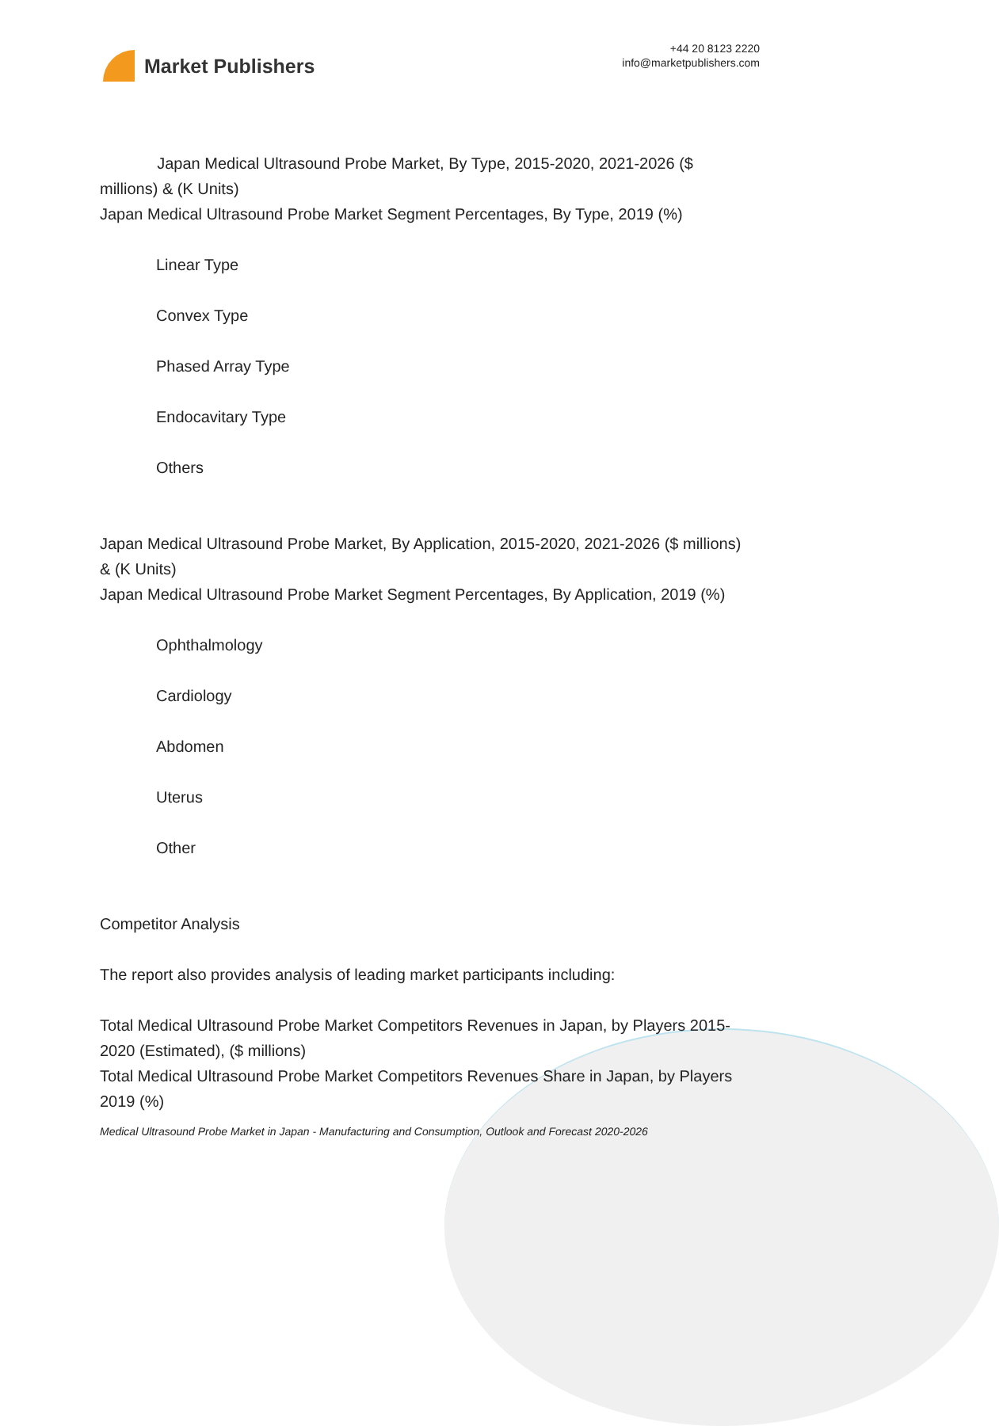Market Publishers
+44 20 8123 2220
info@marketpublishers.com
Japan Medical Ultrasound Probe Market, By Type, 2015-2020, 2021-2026 ($ millions) & (K Units)
Japan Medical Ultrasound Probe Market Segment Percentages, By Type, 2019 (%)
Linear Type
Convex Type
Phased Array Type
Endocavitary Type
Others
Japan Medical Ultrasound Probe Market, By Application, 2015-2020, 2021-2026 ($ millions) & (K Units)
Japan Medical Ultrasound Probe Market Segment Percentages, By Application, 2019 (%)
Ophthalmology
Cardiology
Abdomen
Uterus
Other
Competitor Analysis
The report also provides analysis of leading market participants including:
Total Medical Ultrasound Probe Market Competitors Revenues in Japan, by Players 2015-2020 (Estimated), ($ millions)
Total Medical Ultrasound Probe Market Competitors Revenues Share in Japan, by Players 2019 (%)
Medical Ultrasound Probe Market in Japan - Manufacturing and Consumption, Outlook and Forecast 2020-2026